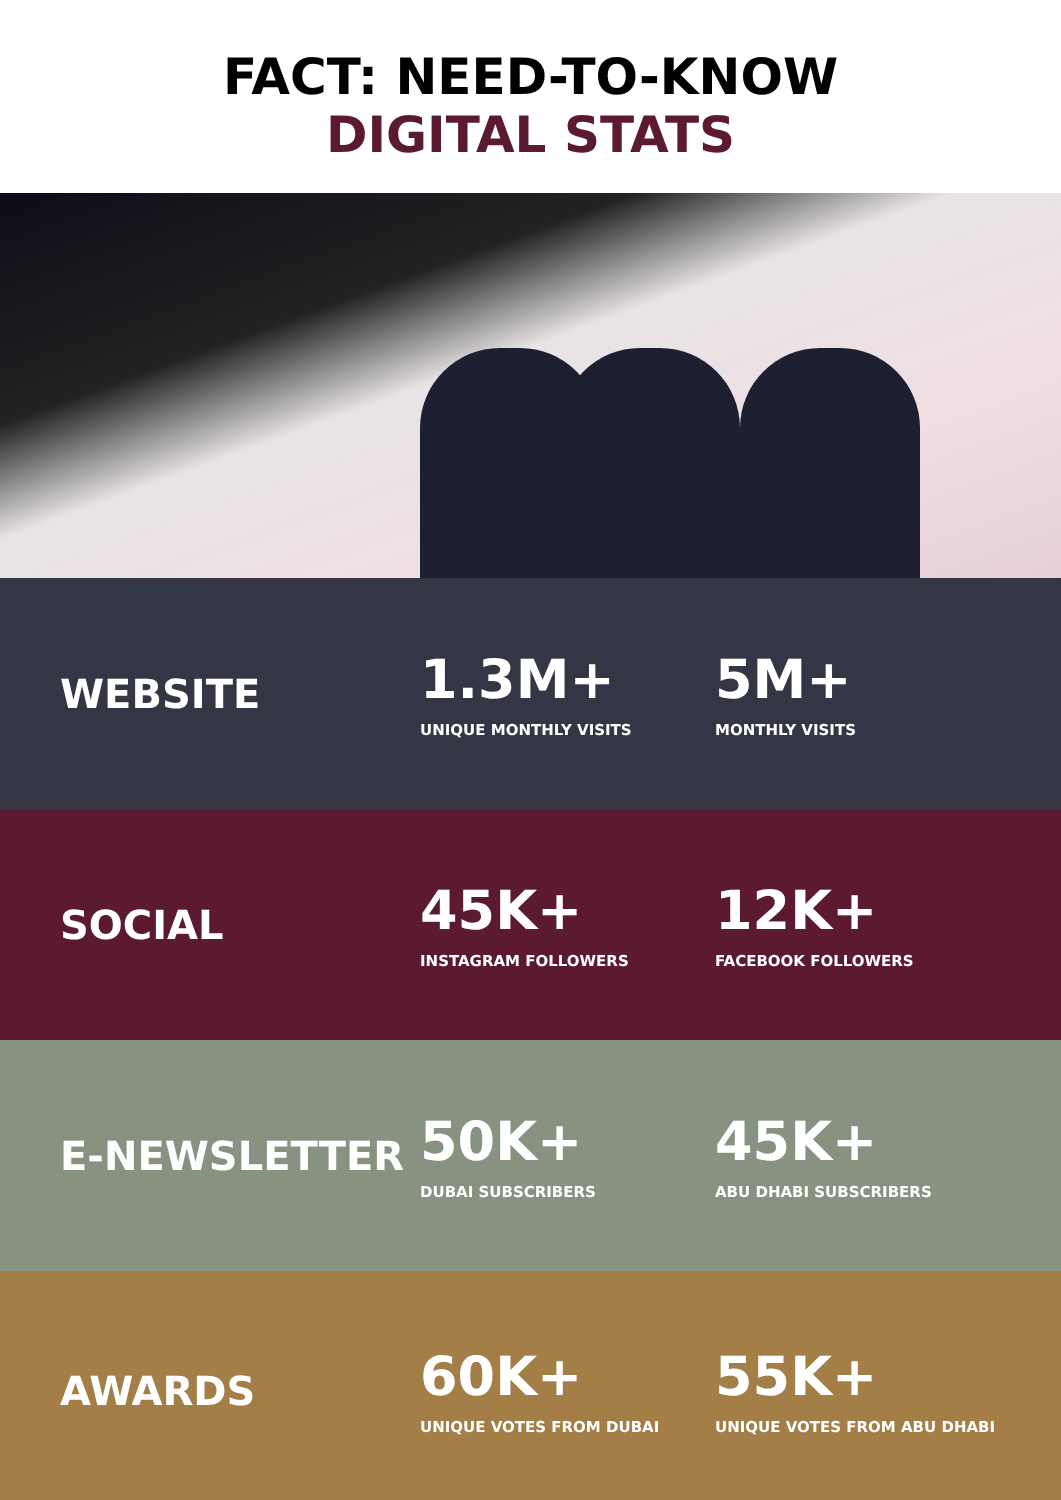FACT: NEED-TO-KNOW
DIGITAL STATS
WEBSITE
1.3M+
UNIQUE MONTHLY VISITS
5M+
MONTHLY VISITS
SOCIAL
45K+
INSTAGRAM FOLLOWERS
12K+
FACEBOOK FOLLOWERS
E-NEWSLETTER
50K+
DUBAI SUBSCRIBERS
45K+
ABU DHABI SUBSCRIBERS
AWARDS
60K+
UNIQUE VOTES FROM DUBAI
55K+
UNIQUE VOTES FROM ABU DHABI